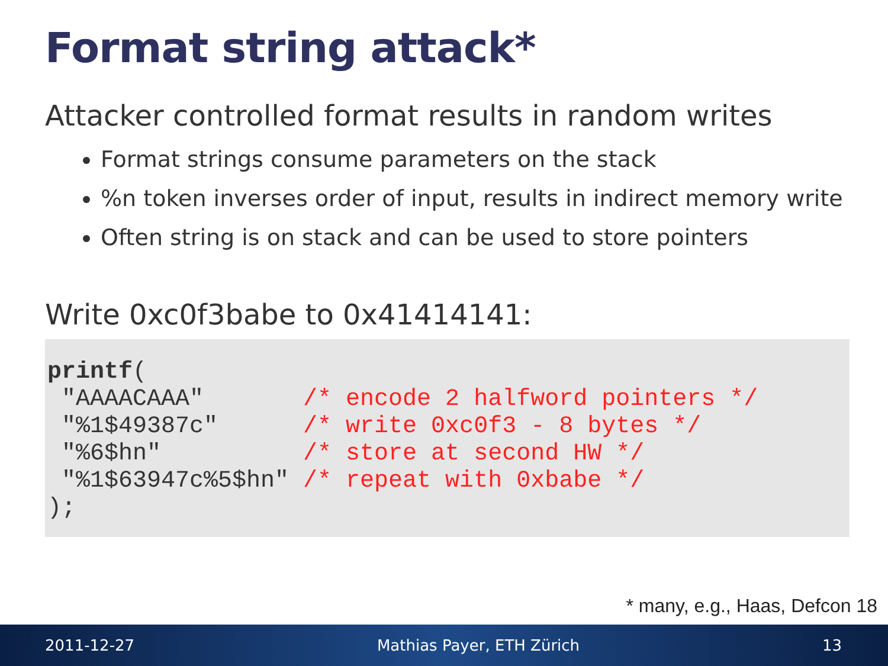Format string attack*
Attacker controlled format results in random writes
Format strings consume parameters on the stack
%n token inverses order of input, results in indirect memory write
Often string is on stack and can be used to store pointers
Write 0xc0f3babe to 0x41414141:
printf(
 "AAAACAAA"       /* encode 2 halfword pointers */
 "%1$49387c"      /* write 0xc0f3 - 8 bytes */
 "%6$hn"          /* store at second HW */
 "%1$63947c%5$hn" /* repeat with 0xbabe */
);
* many, e.g., Haas, Defcon 18
2011-12-27 Mathias Payer, ETH Zürich 13